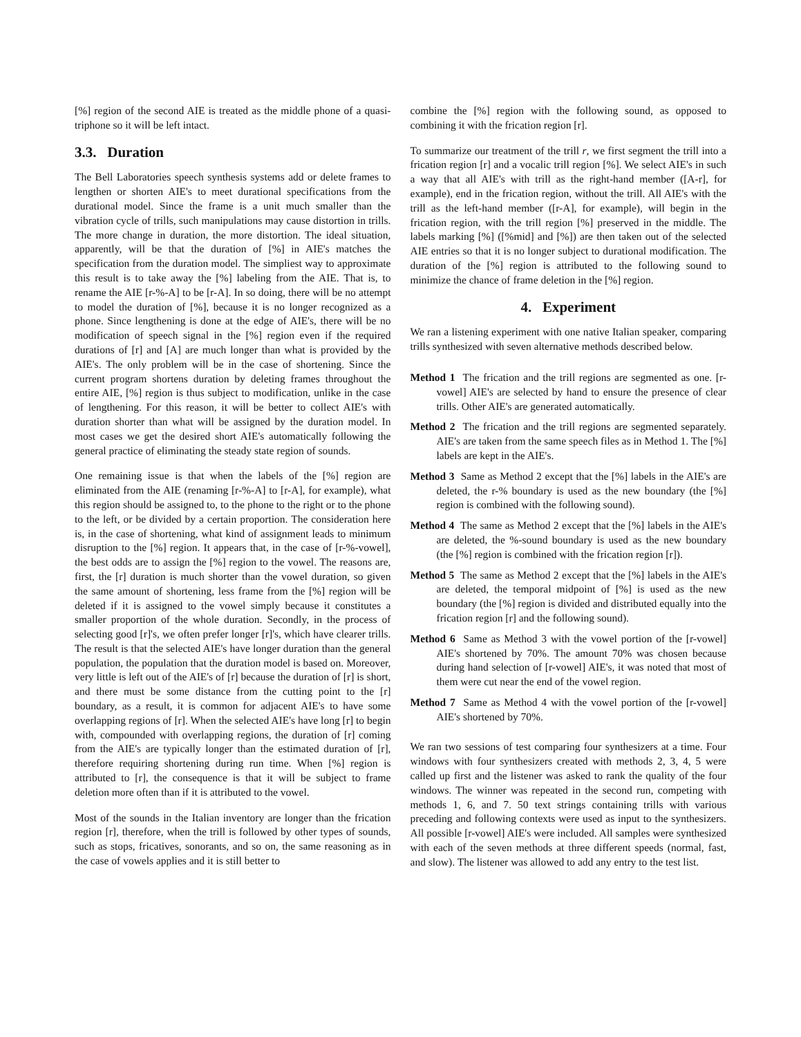[%] region of the second AIE is treated as the middle phone of a quasi-triphone so it will be left intact.
3.3. Duration
The Bell Laboratories speech synthesis systems add or delete frames to lengthen or shorten AIE's to meet durational specifications from the durational model. Since the frame is a unit much smaller than the vibration cycle of trills, such manipulations may cause distortion in trills. The more change in duration, the more distortion. The ideal situation, apparently, will be that the duration of [%] in AIE's matches the specification from the duration model. The simpliest way to approximate this result is to take away the [%] labeling from the AIE. That is, to rename the AIE [r-%-A] to be [r-A]. In so doing, there will be no attempt to model the duration of [%], because it is no longer recognized as a phone. Since lengthening is done at the edge of AIE's, there will be no modification of speech signal in the [%] region even if the required durations of [r] and [A] are much longer than what is provided by the AIE's. The only problem will be in the case of shortening. Since the current program shortens duration by deleting frames throughout the entire AIE, [%] region is thus subject to modification, unlike in the case of lengthening. For this reason, it will be better to collect AIE's with duration shorter than what will be assigned by the duration model. In most cases we get the desired short AIE's automatically following the general practice of eliminating the steady state region of sounds.
One remaining issue is that when the labels of the [%] region are eliminated from the AIE (renaming [r-%-A] to [r-A], for example), what this region should be assigned to, to the phone to the right or to the phone to the left, or be divided by a certain proportion. The consideration here is, in the case of shortening, what kind of assignment leads to minimum disruption to the [%] region. It appears that, in the case of [r-%-vowel], the best odds are to assign the [%] region to the vowel. The reasons are, first, the [r] duration is much shorter than the vowel duration, so given the same amount of shortening, less frame from the [%] region will be deleted if it is assigned to the vowel simply because it constitutes a smaller proportion of the whole duration. Secondly, in the process of selecting good [r]'s, we often prefer longer [r]'s, which have clearer trills. The result is that the selected AIE's have longer duration than the general population, the population that the duration model is based on. Moreover, very little is left out of the AIE's of [r] because the duration of [r] is short, and there must be some distance from the cutting point to the [r] boundary, as a result, it is common for adjacent AIE's to have some overlapping regions of [r]. When the selected AIE's have long [r] to begin with, compounded with overlapping regions, the duration of [r] coming from the AIE's are typically longer than the estimated duration of [r], therefore requiring shortening during run time. When [%] region is attributed to [r], the consequence is that it will be subject to frame deletion more often than if it is attributed to the vowel.
Most of the sounds in the Italian inventory are longer than the frication region [r], therefore, when the trill is followed by other types of sounds, such as stops, fricatives, sonorants, and so on, the same reasoning as in the case of vowels applies and it is still better to
combine the [%] region with the following sound, as opposed to combining it with the frication region [r].
To summarize our treatment of the trill r, we first segment the trill into a frication region [r] and a vocalic trill region [%]. We select AIE's in such a way that all AIE's with trill as the right-hand member ([A-r], for example), end in the frication region, without the trill. All AIE's with the trill as the left-hand member ([r-A], for example), will begin in the frication region, with the trill region [%] preserved in the middle. The labels marking [%] ([%mid] and [%]) are then taken out of the selected AIE entries so that it is no longer subject to durational modification. The duration of the [%] region is attributed to the following sound to minimize the chance of frame deletion in the [%] region.
4. Experiment
We ran a listening experiment with one native Italian speaker, comparing trills synthesized with seven alternative methods described below.
Method 1 The frication and the trill regions are segmented as one. [r-vowel] AIE's are selected by hand to ensure the presence of clear trills. Other AIE's are generated automatically.
Method 2 The frication and the trill regions are segmented separately. AIE's are taken from the same speech files as in Method 1. The [%] labels are kept in the AIE's.
Method 3 Same as Method 2 except that the [%] labels in the AIE's are deleted, the r-% boundary is used as the new boundary (the [%] region is combined with the following sound).
Method 4 The same as Method 2 except that the [%] labels in the AIE's are deleted, the %-sound boundary is used as the new boundary (the [%] region is combined with the frication region [r]).
Method 5 The same as Method 2 except that the [%] labels in the AIE's are deleted, the temporal midpoint of [%] is used as the new boundary (the [%] region is divided and distributed equally into the frication region [r] and the following sound).
Method 6 Same as Method 3 with the vowel portion of the [r-vowel] AIE's shortened by 70%. The amount 70% was chosen because during hand selection of [r-vowel] AIE's, it was noted that most of them were cut near the end of the vowel region.
Method 7 Same as Method 4 with the vowel portion of the [r-vowel] AIE's shortened by 70%.
We ran two sessions of test comparing four synthesizers at a time. Four windows with four synthesizers created with methods 2, 3, 4, 5 were called up first and the listener was asked to rank the quality of the four windows. The winner was repeated in the second run, competing with methods 1, 6, and 7. 50 text strings containing trills with various preceding and following contexts were used as input to the synthesizers. All possible [r-vowel] AIE's were included. All samples were synthesized with each of the seven methods at three different speeds (normal, fast, and slow). The listener was allowed to add any entry to the test list.